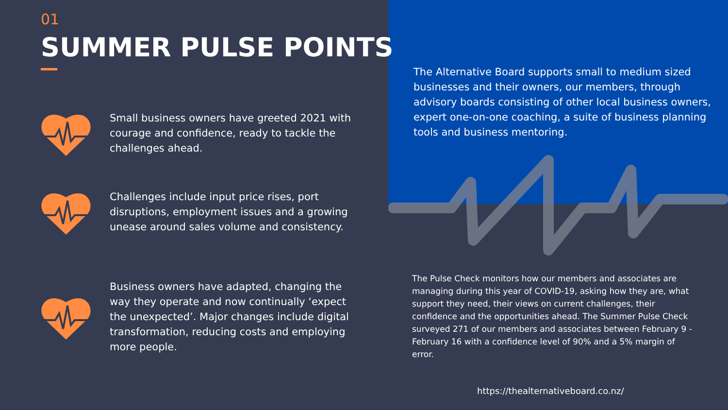01
SUMMER PULSE POINTS
Small business owners have greeted 2021 with courage and confidence, ready to tackle the challenges ahead.
Challenges include input price rises, port disruptions, employment issues and a growing unease around sales volume and consistency.
Business owners have adapted, changing the way they operate and now continually ‘expect the unexpected’. Major changes include digital transformation, reducing costs and employing more people.
The Alternative Board supports small to medium sized businesses and their owners, our members, through advisory boards consisting of other local business owners, expert one-on-one coaching, a suite of business planning tools and business mentoring.
The Pulse Check monitors how our members and associates are managing during this year of COVID-19, asking how they are, what support they need, their views on current challenges, their confidence and the opportunities ahead. The Summer Pulse Check surveyed 271 of our members and associates between February 9 - February 16 with a confidence level of 90% and a 5% margin of error.
https://thealternativeboard.co.nz/